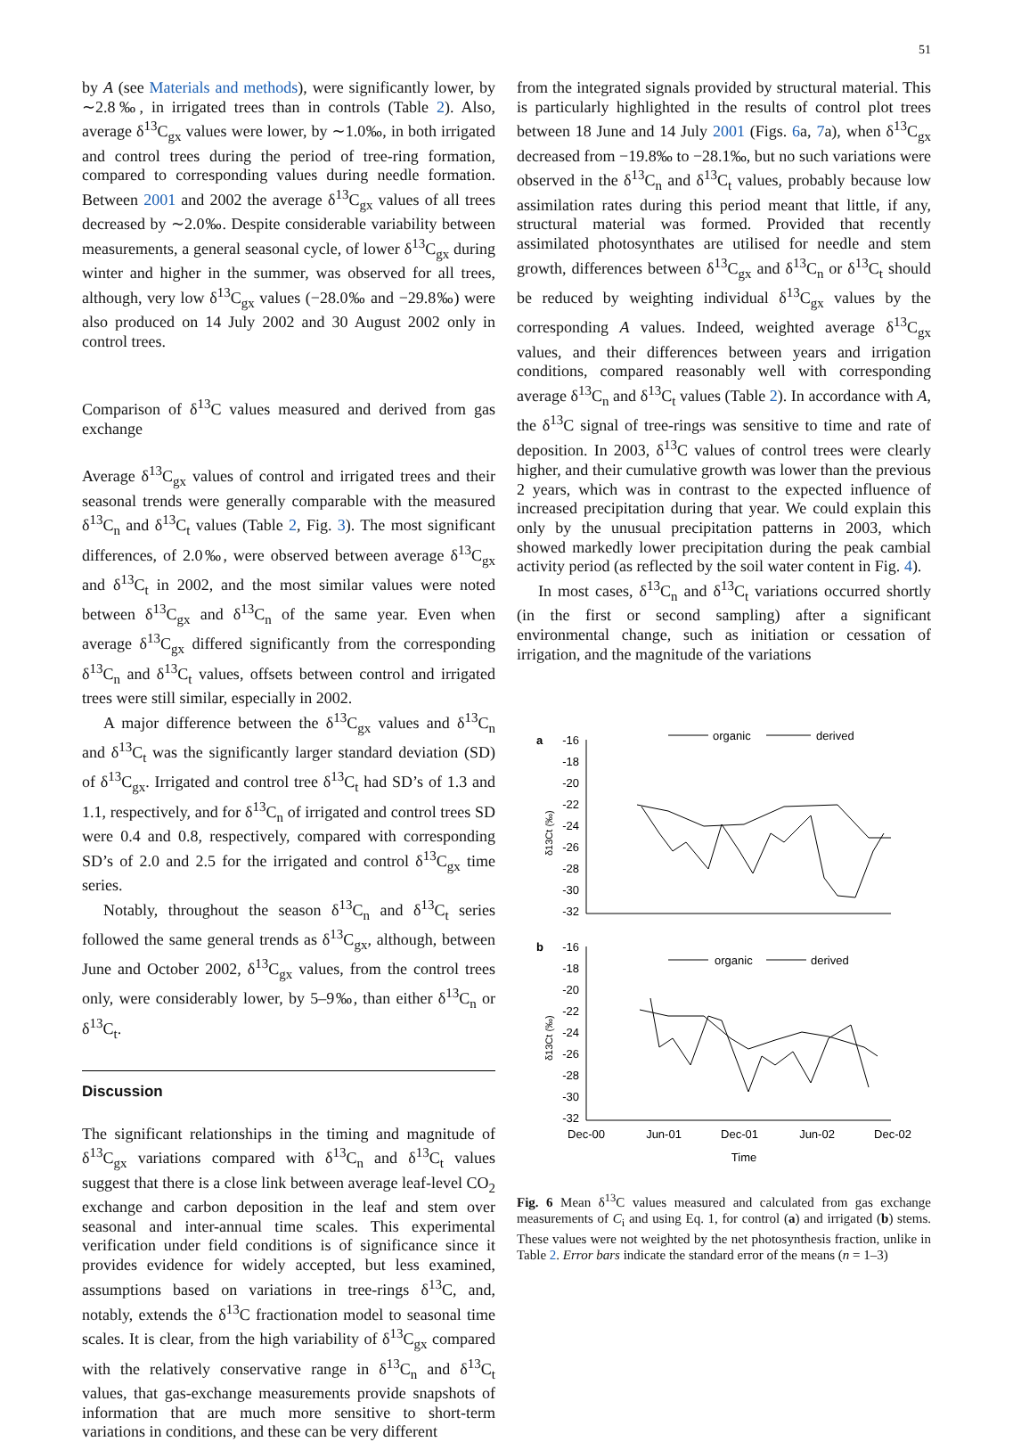51
by A (see Materials and methods), were significantly lower, by ∼2.8‰, in irrigated trees than in controls (Table 2). Also, average δ<sup>13</sup>C<sub>gx</sub> values were lower, by ∼1.0‰, in both irrigated and control trees during the period of tree-ring formation, compared to corresponding values during needle formation. Between 2001 and 2002 the average δ<sup>13</sup>C<sub>gx</sub> values of all trees decreased by ∼2.0‰. Despite considerable variability between measurements, a general seasonal cycle, of lower δ<sup>13</sup>C<sub>gx</sub> during winter and higher in the summer, was observed for all trees, although, very low δ<sup>13</sup>C<sub>gx</sub> values (−28.0‰ and −29.8‰) were also produced on 14 July 2002 and 30 August 2002 only in control trees.
Comparison of δ<sup>13</sup>C values measured and derived from gas exchange
Average δ<sup>13</sup>C<sub>gx</sub> values of control and irrigated trees and their seasonal trends were generally comparable with the measured δ<sup>13</sup>C<sub>n</sub> and δ<sup>13</sup>C<sub>t</sub> values (Table 2, Fig. 3). The most significant differences, of 2.0‰, were observed between average δ<sup>13</sup>C<sub>gx</sub> and δ<sup>13</sup>C<sub>t</sub> in 2002, and the most similar values were noted between δ<sup>13</sup>C<sub>gx</sub> and δ<sup>13</sup>C<sub>n</sub> of the same year. Even when average δ<sup>13</sup>C<sub>gx</sub> differed significantly from the corresponding δ<sup>13</sup>C<sub>n</sub> and δ<sup>13</sup>C<sub>t</sub> values, offsets between control and irrigated trees were still similar, especially in 2002.
A major difference between the δ<sup>13</sup>C<sub>gx</sub> values and δ<sup>13</sup>C<sub>n</sub> and δ<sup>13</sup>C<sub>t</sub> was the significantly larger standard deviation (SD) of δ<sup>13</sup>C<sub>gx</sub>. Irrigated and control tree δ<sup>13</sup>C<sub>t</sub> had SD’s of 1.3 and 1.1, respectively, and for δ<sup>13</sup>C<sub>n</sub> of irrigated and control trees SD were 0.4 and 0.8, respectively, compared with corresponding SD’s of 2.0 and 2.5 for the irrigated and control δ<sup>13</sup>C<sub>gx</sub> time series.
Notably, throughout the season δ<sup>13</sup>C<sub>n</sub> and δ<sup>13</sup>C<sub>t</sub> series followed the same general trends as δ<sup>13</sup>C<sub>gx</sub>, although, between June and October 2002, δ<sup>13</sup>C<sub>gx</sub> values, from the control trees only, were considerably lower, by 5–9‰, than either δ<sup>13</sup>C<sub>n</sub> or δ<sup>13</sup>C<sub>t</sub>.
Discussion
The significant relationships in the timing and magnitude of δ<sup>13</sup>C<sub>gx</sub> variations compared with δ<sup>13</sup>C<sub>n</sub> and δ<sup>13</sup>C<sub>t</sub> values suggest that there is a close link between average leaf-level CO<sub>2</sub> exchange and carbon deposition in the leaf and stem over seasonal and inter-annual time scales. This experimental verification under field conditions is of significance since it provides evidence for widely accepted, but less examined, assumptions based on variations in tree-rings δ<sup>13</sup>C, and, notably, extends the δ<sup>13</sup>C fractionation model to seasonal time scales. It is clear, from the high variability of δ<sup>13</sup>C<sub>gx</sub> compared with the relatively conservative range in δ<sup>13</sup>C<sub>n</sub> and δ<sup>13</sup>C<sub>t</sub> values, that gas-exchange measurements provide snapshots of information that are much more sensitive to short-term variations in conditions, and these can be very different
from the integrated signals provided by structural material. This is particularly highlighted in the results of control plot trees between 18 June and 14 July 2001 (Figs. 6a, 7a), when δ<sup>13</sup>C<sub>gx</sub> decreased from −19.8‰ to −28.1‰, but no such variations were observed in the δ<sup>13</sup>C<sub>n</sub> and δ<sup>13</sup>C<sub>t</sub> values, probably because low assimilation rates during this period meant that little, if any, structural material was formed. Provided that recently assimilated photosynthates are utilised for needle and stem growth, differences between δ<sup>13</sup>C<sub>gx</sub> and δ<sup>13</sup>C<sub>n</sub> or δ<sup>13</sup>C<sub>t</sub> should be reduced by weighting individual δ<sup>13</sup>C<sub>gx</sub> values by the corresponding A values. Indeed, weighted average δ<sup>13</sup>C<sub>gx</sub> values, and their differences between years and irrigation conditions, compared reasonably well with corresponding average δ<sup>13</sup>C<sub>n</sub> and δ<sup>13</sup>C<sub>t</sub> values (Table 2). In accordance with A, the δ<sup>13</sup>C signal of tree-rings was sensitive to time and rate of deposition. In 2003, δ<sup>13</sup>C values of control trees were clearly higher, and their cumulative growth was lower than the previous 2 years, which was in contrast to the expected influence of increased precipitation during that year. We could explain this only by the unusual precipitation patterns in 2003, which showed markedly lower precipitation during the peak cambial activity period (as reflected by the soil water content in Fig. 4).
In most cases, δ<sup>13</sup>C<sub>n</sub> and δ<sup>13</sup>C<sub>t</sub> variations occurred shortly (in the first or second sampling) after a significant environmental change, such as initiation or cessation of irrigation, and the magnitude of the variations
a
-16
-18
-20
-22
-24
-26
-28
-30
-32
δ13Ct (‰)
organic
derived
b
-16
-18
-20
-22
-24
-26
-28
-30
-32
δ13Ct (‰)
organic
derived
Dec-00
Jun-01
Dec-01
Jun-02
Dec-02
Time
Fig. 6 Mean δ<sup>13</sup>C values measured and calculated from gas exchange measurements of C<sub>i</sub> and using Eq. 1, for control (a) and irrigated (b) stems. These values were not weighted by the net photosynthesis fraction, unlike in Table 2. Error bars indicate the standard error of the means (n = 1–3)